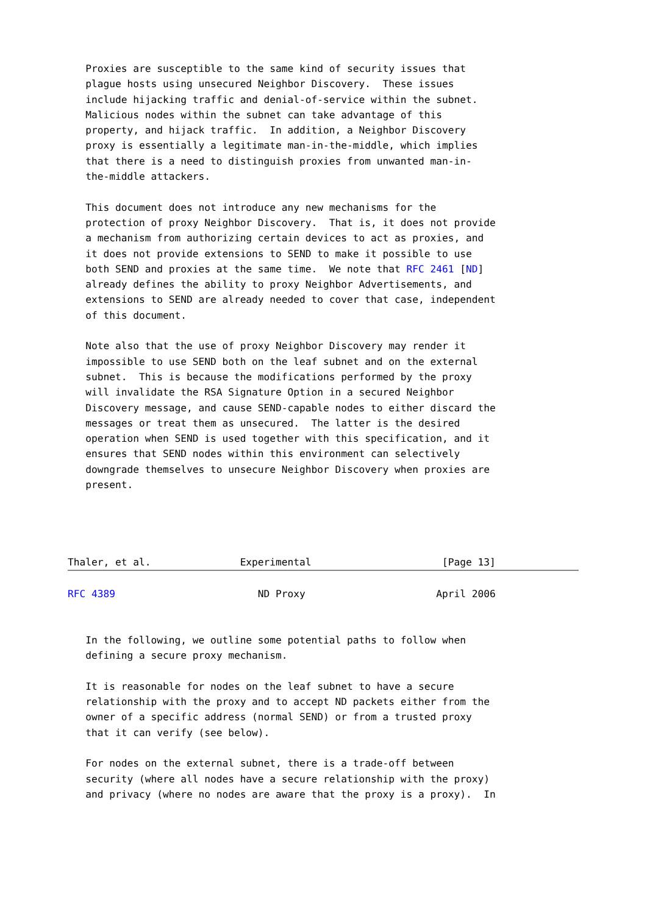Proxies are susceptible to the same kind of security issues that
   plague hosts using unsecured Neighbor Discovery.  These issues
   include hijacking traffic and denial-of-service within the subnet.
   Malicious nodes within the subnet can take advantage of this
   property, and hijack traffic.  In addition, a Neighbor Discovery
   proxy is essentially a legitimate man-in-the-middle, which implies
   that there is a need to distinguish proxies from unwanted man-in-
   the-middle attackers.

   This document does not introduce any new mechanisms for the
   protection of proxy Neighbor Discovery.  That is, it does not provide
   a mechanism from authorizing certain devices to act as proxies, and
   it does not provide extensions to SEND to make it possible to use
   both SEND and proxies at the same time.  We note that RFC 2461 [ND]
   already defines the ability to proxy Neighbor Advertisements, and
   extensions to SEND are already needed to cover that case, independent
   of this document.

   Note also that the use of proxy Neighbor Discovery may render it
   impossible to use SEND both on the leaf subnet and on the external
   subnet.  This is because the modifications performed by the proxy
   will invalidate the RSA Signature Option in a secured Neighbor
   Discovery message, and cause SEND-capable nodes to either discard the
   messages or treat them as unsecured.  The latter is the desired
   operation when SEND is used together with this specification, and it
   ensures that SEND nodes within this environment can selectively
   downgrade themselves to unsecure Neighbor Discovery when proxies are
   present.




Thaler, et al.               Experimental                      [Page 13]
RFC 4389                        ND Proxy                      April 2006


   In the following, we outline some potential paths to follow when
   defining a secure proxy mechanism.

   It is reasonable for nodes on the leaf subnet to have a secure
   relationship with the proxy and to accept ND packets either from the
   owner of a specific address (normal SEND) or from a trusted proxy
   that it can verify (see below).

   For nodes on the external subnet, there is a trade-off between
   security (where all nodes have a secure relationship with the proxy)
   and privacy (where no nodes are aware that the proxy is a proxy).  In